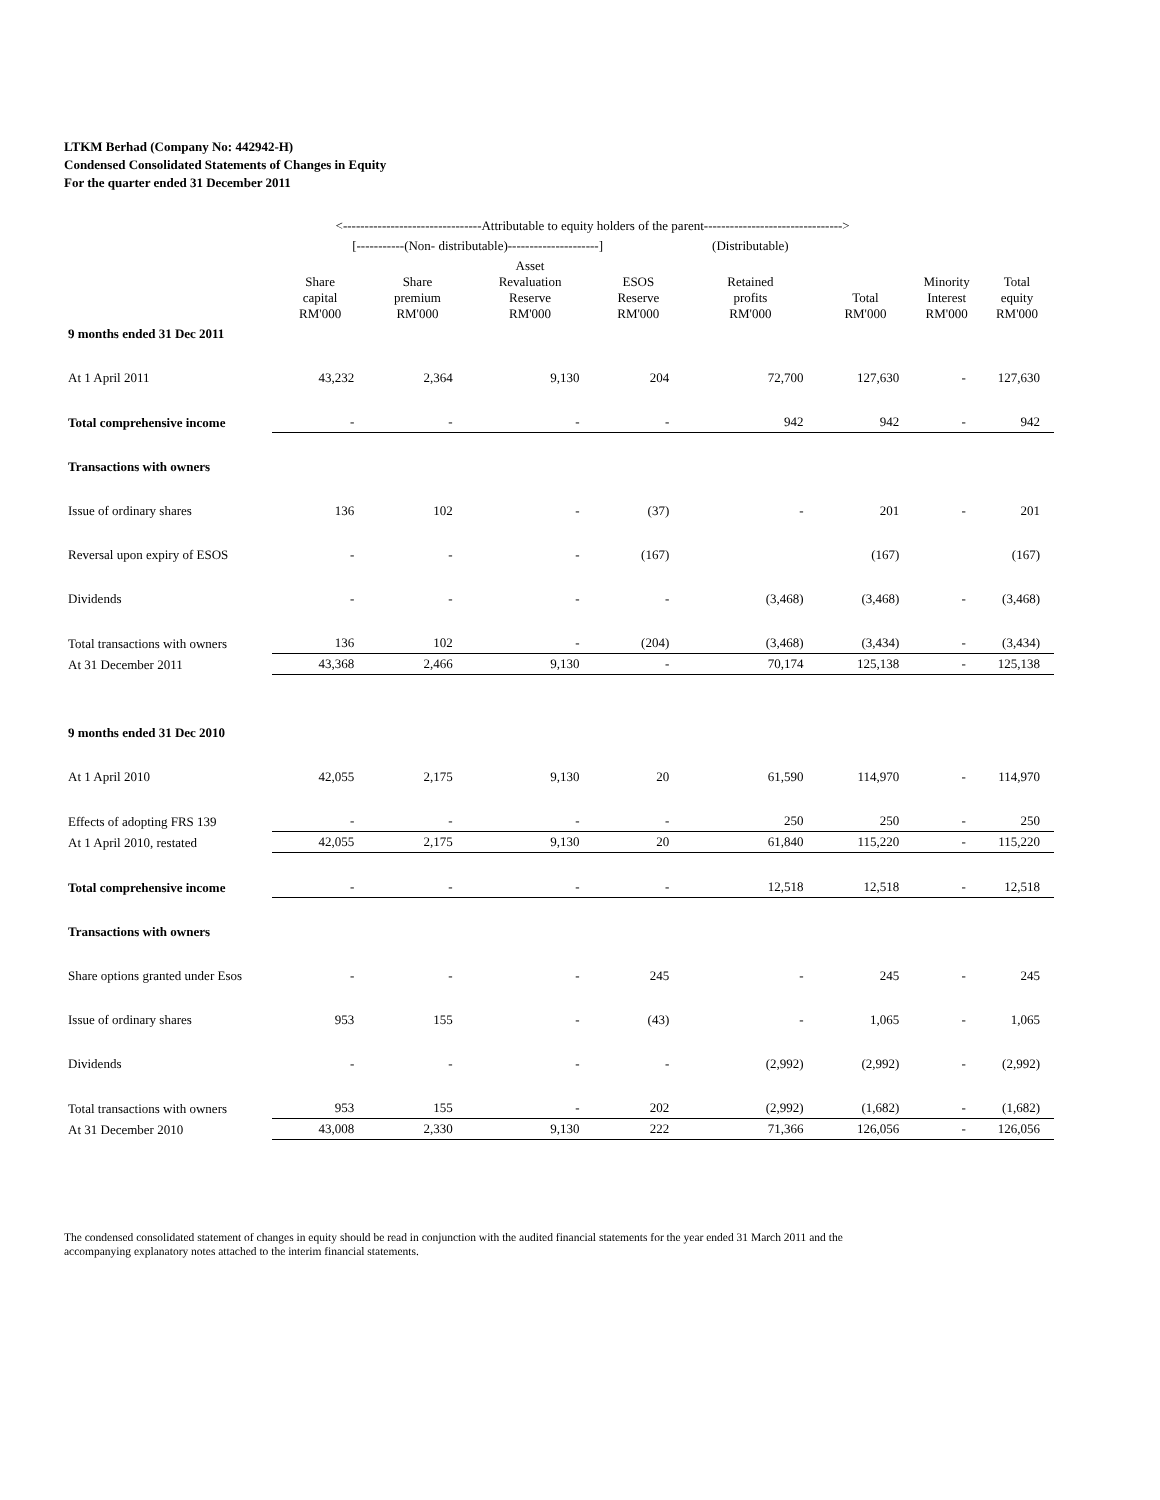LTKM Berhad (Company No: 442942-H)
Condensed Consolidated Statements of Changes in Equity
For the quarter ended 31 December 2011
| | <--------------------------------Attributable to equity holders of the parent--------------------------------> | | | | | | | |
| | [-----------(Non- distributable)---------------------] | | | | (Distributable) | | | |
| | Share capital RM'000 | Share premium RM'000 | Asset Revaluation Reserve RM'000 | ESOS Reserve RM'000 | Retained profits RM'000 | Total RM'000 | Minority Interest RM'000 | Total equity RM'000 |
| 9 months ended 31 Dec 2011 | | | | | | | | |
| At 1 April 2011 | 43,232 | 2,364 | 9,130 | 204 | 72,700 | 127,630 | - | 127,630 |
| Total comprehensive income | - | - | - | - | 942 | 942 | - | 942 |
| Transactions with owners | | | | | | | | |
| Issue of ordinary shares | 136 | 102 | - | (37) | - | 201 | - | 201 |
| Reversal upon expiry of ESOS | - | - | - | (167) | | (167) | | (167) |
| Dividends | - | - | - | - | (3,468) | (3,468) | - | (3,468) |
| Total transactions with owners | 136 | 102 | - | (204) | (3,468) | (3,434) | - | (3,434) |
| At 31 December 2011 | 43,368 | 2,466 | 9,130 | - | 70,174 | 125,138 | - | 125,138 |
| 9 months ended 31 Dec 2010 | | | | | | | | |
| At 1 April 2010 | 42,055 | 2,175 | 9,130 | 20 | 61,590 | 114,970 | - | 114,970 |
| Effects of adopting FRS 139 | - | - | - | - | 250 | 250 | - | 250 |
| At 1 April 2010, restated | 42,055 | 2,175 | 9,130 | 20 | 61,840 | 115,220 | - | 115,220 |
| Total comprehensive income | - | - | - | - | 12,518 | 12,518 | - | 12,518 |
| Transactions with owners | | | | | | | | |
| Share options granted under Esos | - | - | - | 245 | - | 245 | - | 245 |
| Issue of ordinary shares | 953 | 155 | - | (43) | - | 1,065 | - | 1,065 |
| Dividends | - | - | - | - | (2,992) | (2,992) | - | (2,992) |
| Total transactions with owners | 953 | 155 | - | 202 | (2,992) | (1,682) | - | (1,682) |
| At 31 December 2010 | 43,008 | 2,330 | 9,130 | 222 | 71,366 | 126,056 | - | 126,056 |
The condensed consolidated statement of changes in equity should be read in conjunction with the audited financial statements for the year ended 31 March 2011 and the accompanying explanatory notes attached to the interim financial statements.